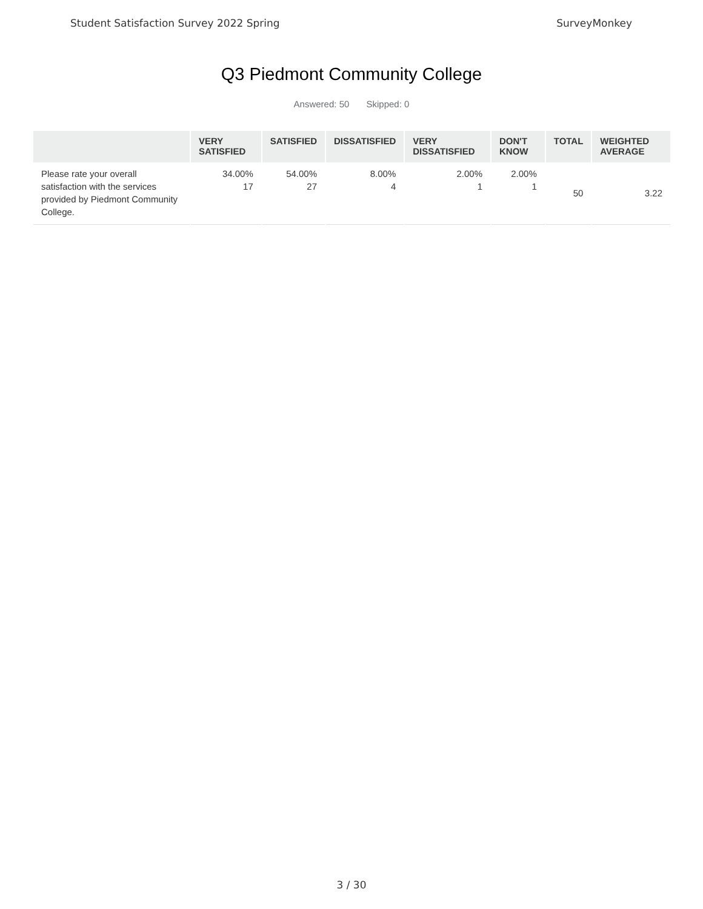Student Satisfaction Survey 2022 Spring SurveyMonkey
Q3 Piedmont Community College
Answered: 50 Skipped: 0
| | VERY SATISFIED | SATISFIED | DISSATISFIED | VERY DISSATISFIED | DON'T KNOW | TOTAL | WEIGHTED AVERAGE |
| --- | --- | --- | --- | --- | --- | --- | --- |
| Please rate your overall satisfaction with the services provided by Piedmont Community College. | 34.00% 17 | 54.00% 27 | 8.00% 4 | 2.00% 1 | 2.00% 1 | 50 | 3.22 |
3 / 30